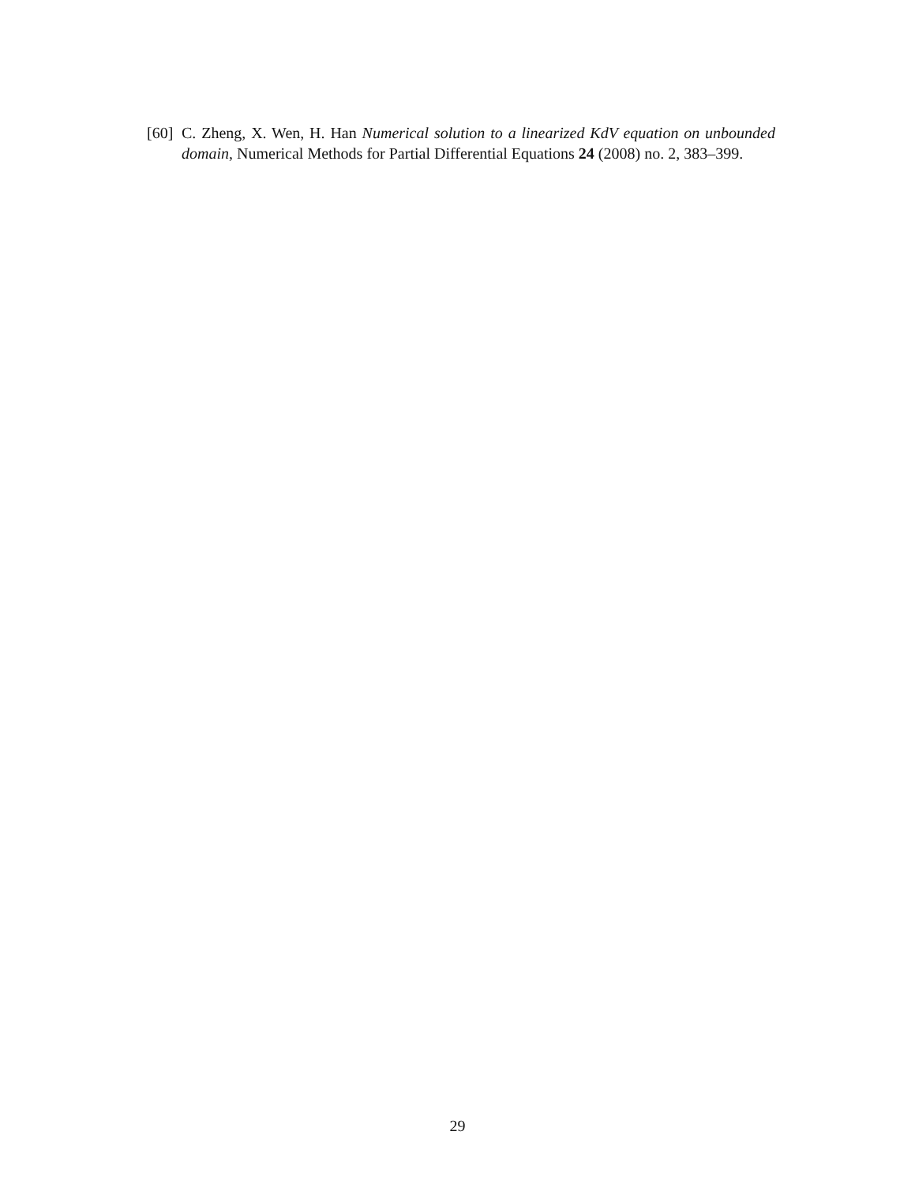[60] C. Zheng, X. Wen, H. Han Numerical solution to a linearized KdV equation on unbounded domain, Numerical Methods for Partial Differential Equations 24 (2008) no. 2, 383–399.
29